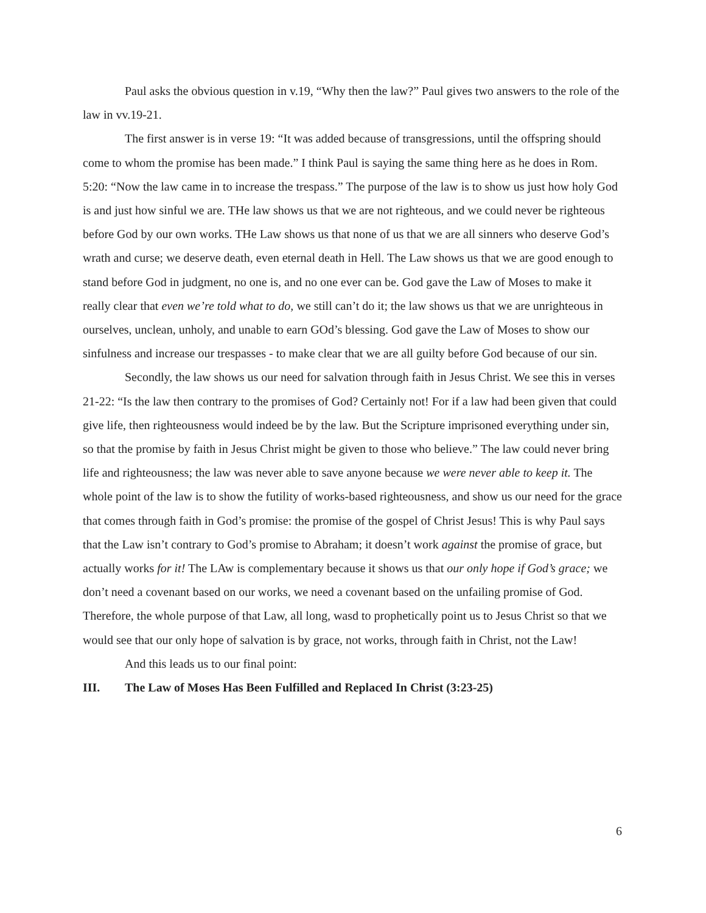Paul asks the obvious question in v.19, “Why then the law?” Paul gives two answers to the role of the law in vv.19-21.
The first answer is in verse 19: “It was added because of transgressions, until the offspring should come to whom the promise has been made.” I think Paul is saying the same thing here as he does in Rom. 5:20: “Now the law came in to increase the trespass.” The purpose of the law is to show us just how holy God is and just how sinful we are. THe law shows us that we are not righteous, and we could never be righteous before God by our own works. THe Law shows us that none of us that we are all sinners who deserve God’s wrath and curse; we deserve death, even eternal death in Hell. The Law shows us that we are good enough to stand before God in judgment, no one is, and no one ever can be. God gave the Law of Moses to make it really clear that even we’re told what to do, we still can’t do it; the law shows us that we are unrighteous in ourselves, unclean, unholy, and unable to earn GOd’s blessing. God gave the Law of Moses to show our sinfulness and increase our trespasses - to make clear that we are all guilty before God because of our sin.
Secondly, the law shows us our need for salvation through faith in Jesus Christ. We see this in verses 21-22: “Is the law then contrary to the promises of God? Certainly not! For if a law had been given that could give life, then righteousness would indeed be by the law. But the Scripture imprisoned everything under sin, so that the promise by faith in Jesus Christ might be given to those who believe.” The law could never bring life and righteousness; the law was never able to save anyone because we were never able to keep it. The whole point of the law is to show the futility of works-based righteousness, and show us our need for the grace that comes through faith in God’s promise: the promise of the gospel of Christ Jesus! This is why Paul says that the Law isn’t contrary to God’s promise to Abraham; it doesn’t work against the promise of grace, but actually works for it! The LAw is complementary because it shows us that our only hope if God’s grace; we don’t need a covenant based on our works, we need a covenant based on the unfailing promise of God. Therefore, the whole purpose of that Law, all long, wasd to prophetically point us to Jesus Christ so that we would see that our only hope of salvation is by grace, not works, through faith in Christ, not the Law!
And this leads us to our final point:
III. The Law of Moses Has Been Fulfilled and Replaced In Christ (3:23-25)
6